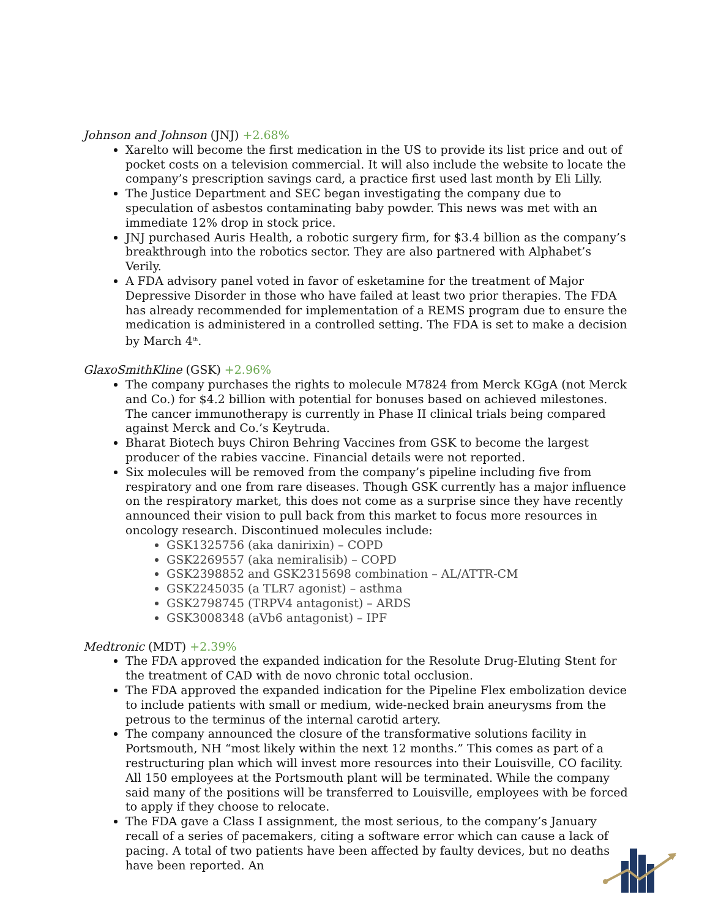Johnson and Johnson (JNJ) +2.68%
Xarelto will become the first medication in the US to provide its list price and out of pocket costs on a television commercial. It will also include the website to locate the company’s prescription savings card, a practice first used last month by Eli Lilly.
The Justice Department and SEC began investigating the company due to speculation of asbestos contaminating baby powder. This news was met with an immediate 12% drop in stock price.
JNJ purchased Auris Health, a robotic surgery firm, for $3.4 billion as the company’s breakthrough into the robotics sector. They are also partnered with Alphabet’s Verily.
A FDA advisory panel voted in favor of esketamine for the treatment of Major Depressive Disorder in those who have failed at least two prior therapies. The FDA has already recommended for implementation of a REMS program due to ensure the medication is administered in a controlled setting. The FDA is set to make a decision by March 4<sup>th</sup>.
GlaxoSmithKline (GSK) +2.96%
The company purchases the rights to molecule M7824 from Merck KGgA (not Merck and Co.) for $4.2 billion with potential for bonuses based on achieved milestones. The cancer immunotherapy is currently in Phase II clinical trials being compared against Merck and Co.’s Keytruda.
Bharat Biotech buys Chiron Behring Vaccines from GSK to become the largest producer of the rabies vaccine. Financial details were not reported.
Six molecules will be removed from the company’s pipeline including five from respiratory and one from rare diseases. Though GSK currently has a major influence on the respiratory market, this does not come as a surprise since they have recently announced their vision to pull back from this market to focus more resources in oncology research. Discontinued molecules include:
GSK1325756 (aka danirixin) – COPD
GSK2269557 (aka nemiralisib) – COPD
GSK2398852 and GSK2315698 combination – AL/ATTR-CM
GSK2245035 (a TLR7 agonist) – asthma
GSK2798745 (TRPV4 antagonist) – ARDS
GSK3008348 (aVb6 antagonist) – IPF
Medtronic (MDT) +2.39%
The FDA approved the expanded indication for the Resolute Drug-Eluting Stent for the treatment of CAD with de novo chronic total occlusion.
The FDA approved the expanded indication for the Pipeline Flex embolization device to include patients with small or medium, wide-necked brain aneurysms from the petrous to the terminus of the internal carotid artery.
The company announced the closure of the transformative solutions facility in Portsmouth, NH “most likely within the next 12 months.” This comes as part of a restructuring plan which will invest more resources into their Louisville, CO facility. All 150 employees at the Portsmouth plant will be terminated. While the company said many of the positions will be transferred to Louisville, employees with be forced to apply if they choose to relocate.
The FDA gave a Class I assignment, the most serious, to the company’s January recall of a series of pacemakers, citing a software error which can cause a lack of pacing. A total of two patients have been affected by faulty devices, but no deaths have been reported. An